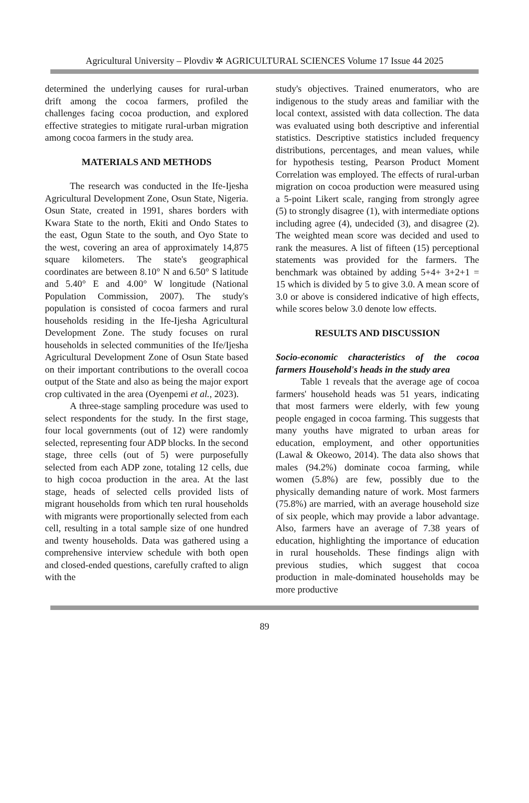Agricultural University – Plovdiv ✲ AGRICULTURAL SCIENCES Volume 17 Issue 44 2025
determined the underlying causes for rural-urban drift among the cocoa farmers, profiled the challenges facing cocoa production, and explored effective strategies to mitigate rural-urban migration among cocoa farmers in the study area.
MATERIALS AND METHODS
The research was conducted in the Ife-Ijesha Agricultural Development Zone, Osun State, Nigeria. Osun State, created in 1991, shares borders with Kwara State to the north, Ekiti and Ondo States to the east, Ogun State to the south, and Oyo State to the west, covering an area of approximately 14,875 square kilometers. The state's geographical coordinates are between 8.10° N and 6.50° S latitude and 5.40° E and 4.00° W longitude (National Population Commission, 2007). The study's population is consisted of cocoa farmers and rural households residing in the Ife-Ijesha Agricultural Development Zone. The study focuses on rural households in selected communities of the Ife/Ijesha Agricultural Development Zone of Osun State based on their important contributions to the overall cocoa output of the State and also as being the major export crop cultivated in the area (Oyenpemi et al., 2023).
A three-stage sampling procedure was used to select respondents for the study. In the first stage, four local governments (out of 12) were randomly selected, representing four ADP blocks. In the second stage, three cells (out of 5) were purposefully selected from each ADP zone, totaling 12 cells, due to high cocoa production in the area. At the last stage, heads of selected cells provided lists of migrant households from which ten rural households with migrants were proportionally selected from each cell, resulting in a total sample size of one hundred and twenty households. Data was gathered using a comprehensive interview schedule with both open and closed-ended questions, carefully crafted to align with the
study's objectives. Trained enumerators, who are indigenous to the study areas and familiar with the local context, assisted with data collection. The data was evaluated using both descriptive and inferential statistics. Descriptive statistics included frequency distributions, percentages, and mean values, while for hypothesis testing, Pearson Product Moment Correlation was employed. The effects of rural-urban migration on cocoa production were measured using a 5-point Likert scale, ranging from strongly agree (5) to strongly disagree (1), with intermediate options including agree (4), undecided (3), and disagree (2). The weighted mean score was decided and used to rank the measures. A list of fifteen (15) perceptional statements was provided for the farmers. The benchmark was obtained by adding 5+4+ 3+2+1 = 15 which is divided by 5 to give 3.0. A mean score of 3.0 or above is considered indicative of high effects, while scores below 3.0 denote low effects.
RESULTS AND DISCUSSION
Socio-economic characteristics of the cocoa farmers Household's heads in the study area
Table 1 reveals that the average age of cocoa farmers' household heads was 51 years, indicating that most farmers were elderly, with few young people engaged in cocoa farming. This suggests that many youths have migrated to urban areas for education, employment, and other opportunities (Lawal & Okeowo, 2014). The data also shows that males (94.2%) dominate cocoa farming, while women (5.8%) are few, possibly due to the physically demanding nature of work. Most farmers (75.8%) are married, with an average household size of six people, which may provide a labor advantage. Also, farmers have an average of 7.38 years of education, highlighting the importance of education in rural households. These findings align with previous studies, which suggest that cocoa production in male-dominated households may be more productive
89